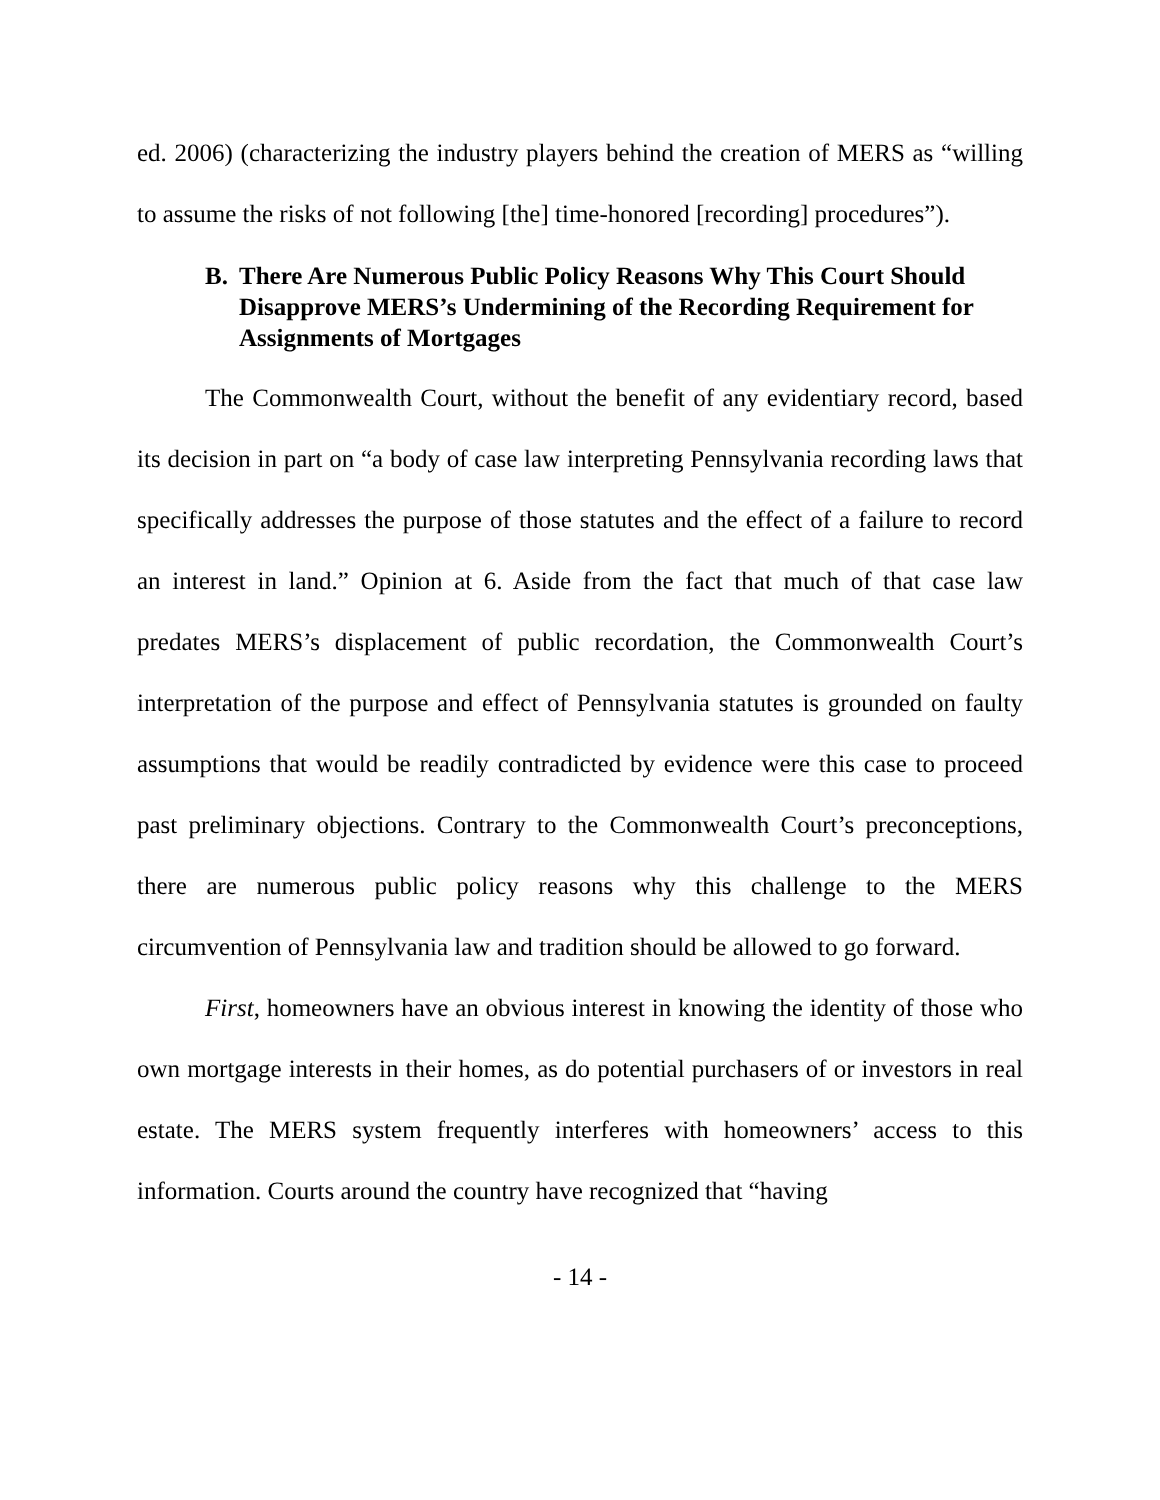ed. 2006) (characterizing the industry players behind the creation of MERS as “willing to assume the risks of not following [the] time-honored [recording] procedures”).
B. There Are Numerous Public Policy Reasons Why This Court Should Disapprove MERS’s Undermining of the Recording Requirement for Assignments of Mortgages
The Commonwealth Court, without the benefit of any evidentiary record, based its decision in part on “a body of case law interpreting Pennsylvania recording laws that specifically addresses the purpose of those statutes and the effect of a failure to record an interest in land.” Opinion at 6. Aside from the fact that much of that case law predates MERS’s displacement of public recordation, the Commonwealth Court’s interpretation of the purpose and effect of Pennsylvania statutes is grounded on faulty assumptions that would be readily contradicted by evidence were this case to proceed past preliminary objections. Contrary to the Commonwealth Court’s preconceptions, there are numerous public policy reasons why this challenge to the MERS circumvention of Pennsylvania law and tradition should be allowed to go forward.
First, homeowners have an obvious interest in knowing the identity of those who own mortgage interests in their homes, as do potential purchasers of or investors in real estate. The MERS system frequently interferes with homeowners’ access to this information. Courts around the country have recognized that “having
- 14 -